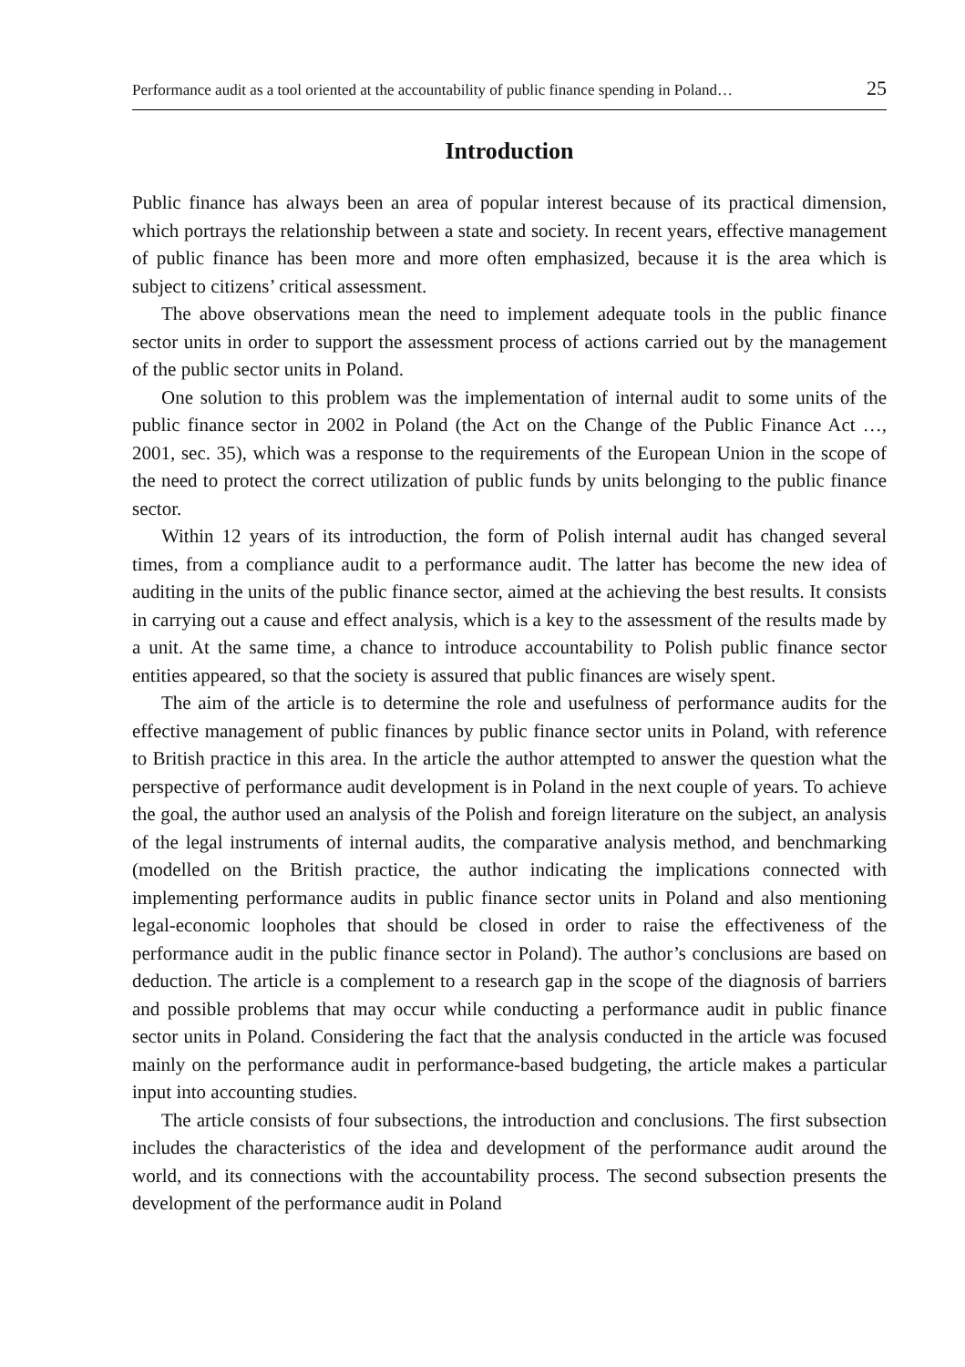Performance audit as a tool oriented at the accountability of public finance spending in Poland… 25
Introduction
Public finance has always been an area of popular interest because of its practical dimension, which portrays the relationship between a state and society. In recent years, effective management of public finance has been more and more often emphasized, because it is the area which is subject to citizens’ critical assessment.
The above observations mean the need to implement adequate tools in the public finance sector units in order to support the assessment process of actions carried out by the management of the public sector units in Poland.
One solution to this problem was the implementation of internal audit to some units of the public finance sector in 2002 in Poland (the Act on the Change of the Public Finance Act …, 2001, sec. 35), which was a response to the requirements of the European Union in the scope of the need to protect the correct utilization of public funds by units belonging to the public finance sector.
Within 12 years of its introduction, the form of Polish internal audit has changed several times, from a compliance audit to a performance audit. The latter has become the new idea of auditing in the units of the public finance sector, aimed at the achieving the best results. It consists in carrying out a cause and effect analysis, which is a key to the assessment of the results made by a unit. At the same time, a chance to introduce accountability to Polish public finance sector entities appeared, so that the society is assured that public finances are wisely spent.
The aim of the article is to determine the role and usefulness of performance audits for the effective management of public finances by public finance sector units in Poland, with reference to British practice in this area. In the article the author attempted to answer the question what the perspective of performance audit development is in Poland in the next couple of years. To achieve the goal, the author used an analysis of the Polish and foreign literature on the subject, an analysis of the legal instruments of internal audits, the comparative analysis method, and benchmarking (modelled on the British practice, the author indicating the implications connected with implementing performance audits in public finance sector units in Poland and also mentioning legal-economic loopholes that should be closed in order to raise the effectiveness of the performance audit in the public finance sector in Poland). The author’s conclusions are based on deduction. The article is a complement to a research gap in the scope of the diagnosis of barriers and possible problems that may occur while conducting a performance audit in public finance sector units in Poland. Considering the fact that the analysis conducted in the article was focused mainly on the performance audit in performance-based budgeting, the article makes a particular input into accounting studies.
The article consists of four subsections, the introduction and conclusions. The first subsection includes the characteristics of the idea and development of the performance audit around the world, and its connections with the accountability process. The second subsection presents the development of the performance audit in Poland